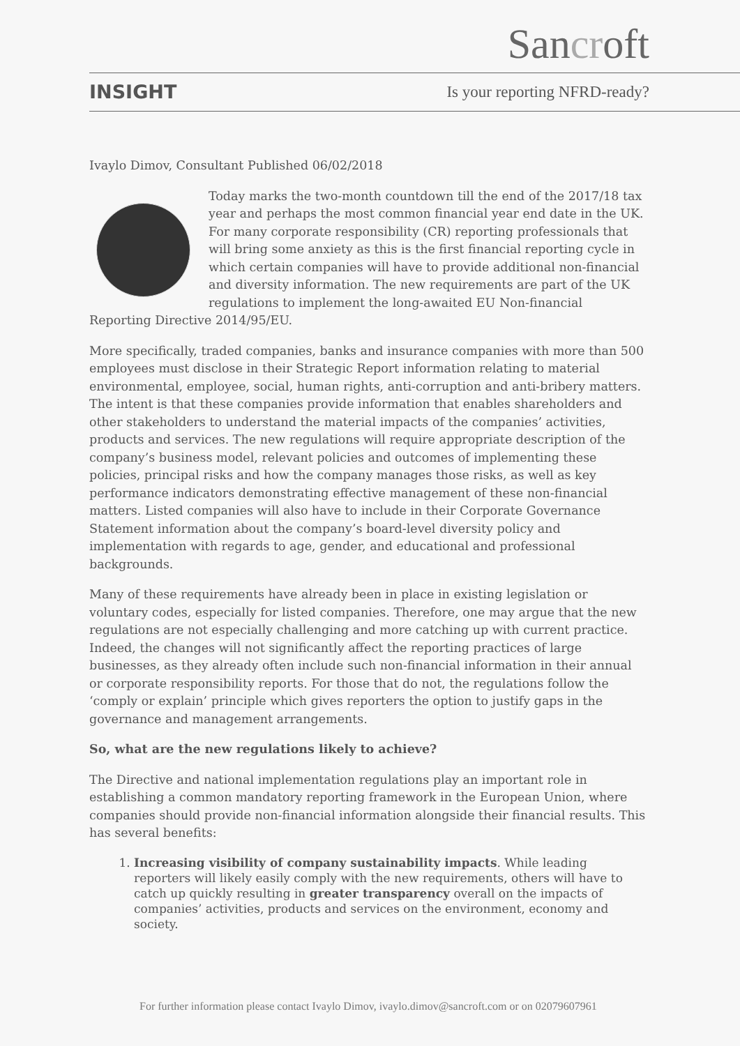Sancroft
INSIGHT
Is your reporting NFRD-ready?
Ivaylo Dimov, Consultant Published 06/02/2018
Today marks the two-month countdown till the end of the 2017/18 tax year and perhaps the most common financial year end date in the UK. For many corporate responsibility (CR) reporting professionals that will bring some anxiety as this is the first financial reporting cycle in which certain companies will have to provide additional non-financial and diversity information. The new requirements are part of the UK regulations to implement the long-awaited EU Non-financial Reporting Directive 2014/95/EU.
More specifically, traded companies, banks and insurance companies with more than 500 employees must disclose in their Strategic Report information relating to material environmental, employee, social, human rights, anti-corruption and anti-bribery matters. The intent is that these companies provide information that enables shareholders and other stakeholders to understand the material impacts of the companies’ activities, products and services. The new regulations will require appropriate description of the company’s business model, relevant policies and outcomes of implementing these policies, principal risks and how the company manages those risks, as well as key performance indicators demonstrating effective management of these non-financial matters. Listed companies will also have to include in their Corporate Governance Statement information about the company’s board-level diversity policy and implementation with regards to age, gender, and educational and professional backgrounds.
Many of these requirements have already been in place in existing legislation or voluntary codes, especially for listed companies. Therefore, one may argue that the new regulations are not especially challenging and more catching up with current practice. Indeed, the changes will not significantly affect the reporting practices of large businesses, as they already often include such non-financial information in their annual or corporate responsibility reports. For those that do not, the regulations follow the ‘comply or explain’ principle which gives reporters the option to justify gaps in the governance and management arrangements.
So, what are the new regulations likely to achieve?
The Directive and national implementation regulations play an important role in establishing a common mandatory reporting framework in the European Union, where companies should provide non-financial information alongside their financial results. This has several benefits:
1. Increasing visibility of company sustainability impacts. While leading reporters will likely easily comply with the new requirements, others will have to catch up quickly resulting in greater transparency overall on the impacts of companies’ activities, products and services on the environment, economy and society.
For further information please contact Ivaylo Dimov, ivaylo.dimov@sancroft.com or on 02079607961